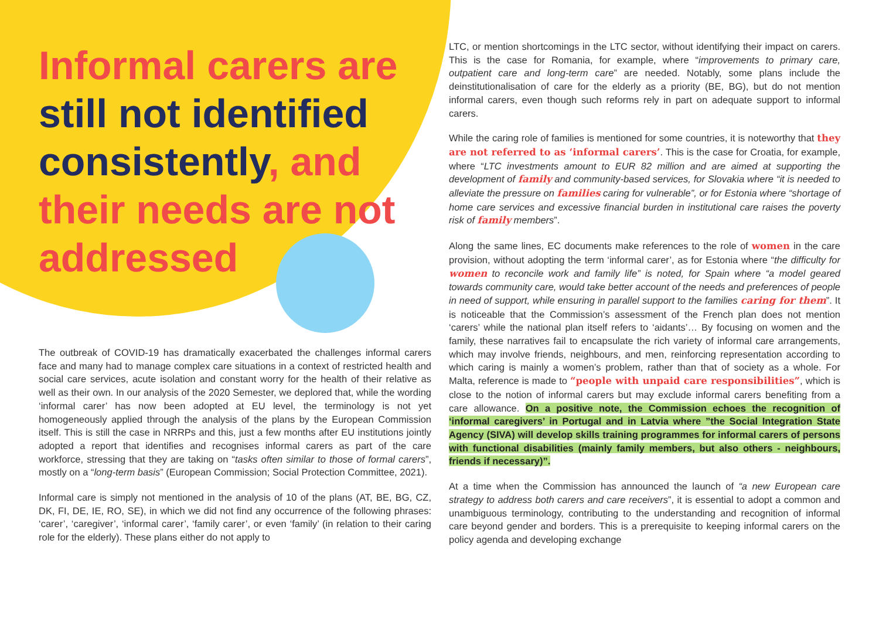Informal carers are still not identified consistently, and their needs are not addressed
The outbreak of COVID-19 has dramatically exacerbated the challenges informal carers face and many had to manage complex care situations in a context of restricted health and social care services, acute isolation and constant worry for the health of their relative as well as their own. In our analysis of the 2020 Semester, we deplored that, while the wording ‘informal carer’ has now been adopted at EU level, the terminology is not yet homogeneously applied through the analysis of the plans by the European Commission itself. This is still the case in NRRPs and this, just a few months after EU institutions jointly adopted a report that identifies and recognises informal carers as part of the care workforce, stressing that they are taking on “tasks often similar to those of formal carers”, mostly on a “long-term basis” (European Commission; Social Protection Committee, 2021).
Informal care is simply not mentioned in the analysis of 10 of the plans (AT, BE, BG, CZ, DK, FI, DE, IE, RO, SE), in which we did not find any occurrence of the following phrases: ‘carer’, ‘caregiver’, ‘informal carer’, ‘family carer’, or even ‘family’ (in relation to their caring role for the elderly). These plans either do not apply to
LTC, or mention shortcomings in the LTC sector, without identifying their impact on carers. This is the case for Romania, for example, where “improvements to primary care, outpatient care and long-term care” are needed. Notably, some plans include the deinstitutionalisation of care for the elderly as a priority (BE, BG), but do not mention informal carers, even though such reforms rely in part on adequate support to informal carers.
While the caring role of families is mentioned for some countries, it is noteworthy that they are not referred to as ‘informal carers’. This is the case for Croatia, for example, where “LTC investments amount to EUR 82 million and are aimed at supporting the development of family and community-based services, for Slovakia where “it is needed to alleviate the pressure on families caring for vulnerable”, or for Estonia where “shortage of home care services and excessive financial burden in institutional care raises the poverty risk of family members”.
Along the same lines, EC documents make references to the role of women in the care provision, without adopting the term ‘informal carer’, as for Estonia where “the difficulty for women to reconcile work and family life” is noted, for Spain where “a model geared towards community care, would take better account of the needs and preferences of people in need of support, while ensuring in parallel support to the families caring for them”. It is noticeable that the Commission’s assessment of the French plan does not mention ‘carers’ while the national plan itself refers to ‘aidants’… By focusing on women and the family, these narratives fail to encapsulate the rich variety of informal care arrangements, which may involve friends, neighbours, and men, reinforcing representation according to which caring is mainly a women’s problem, rather than that of society as a whole. For Malta, reference is made to “people with unpaid care responsibilities”, which is close to the notion of informal carers but may exclude informal carers benefiting from a care allowance. On a positive note, the Commission echoes the recognition of ‘informal caregivers’ in Portugal and in Latvia where ”the Social Integration State Agency (SIVA) will develop skills training programmes for informal carers of persons with functional disabilities (mainly family members, but also others - neighbours, friends if necessary)”.
At a time when the Commission has announced the launch of “a new European care strategy to address both carers and care receivers”, it is essential to adopt a common and unambiguous terminology, contributing to the understanding and recognition of informal care beyond gender and borders. This is a prerequisite to keeping informal carers on the policy agenda and developing exchange